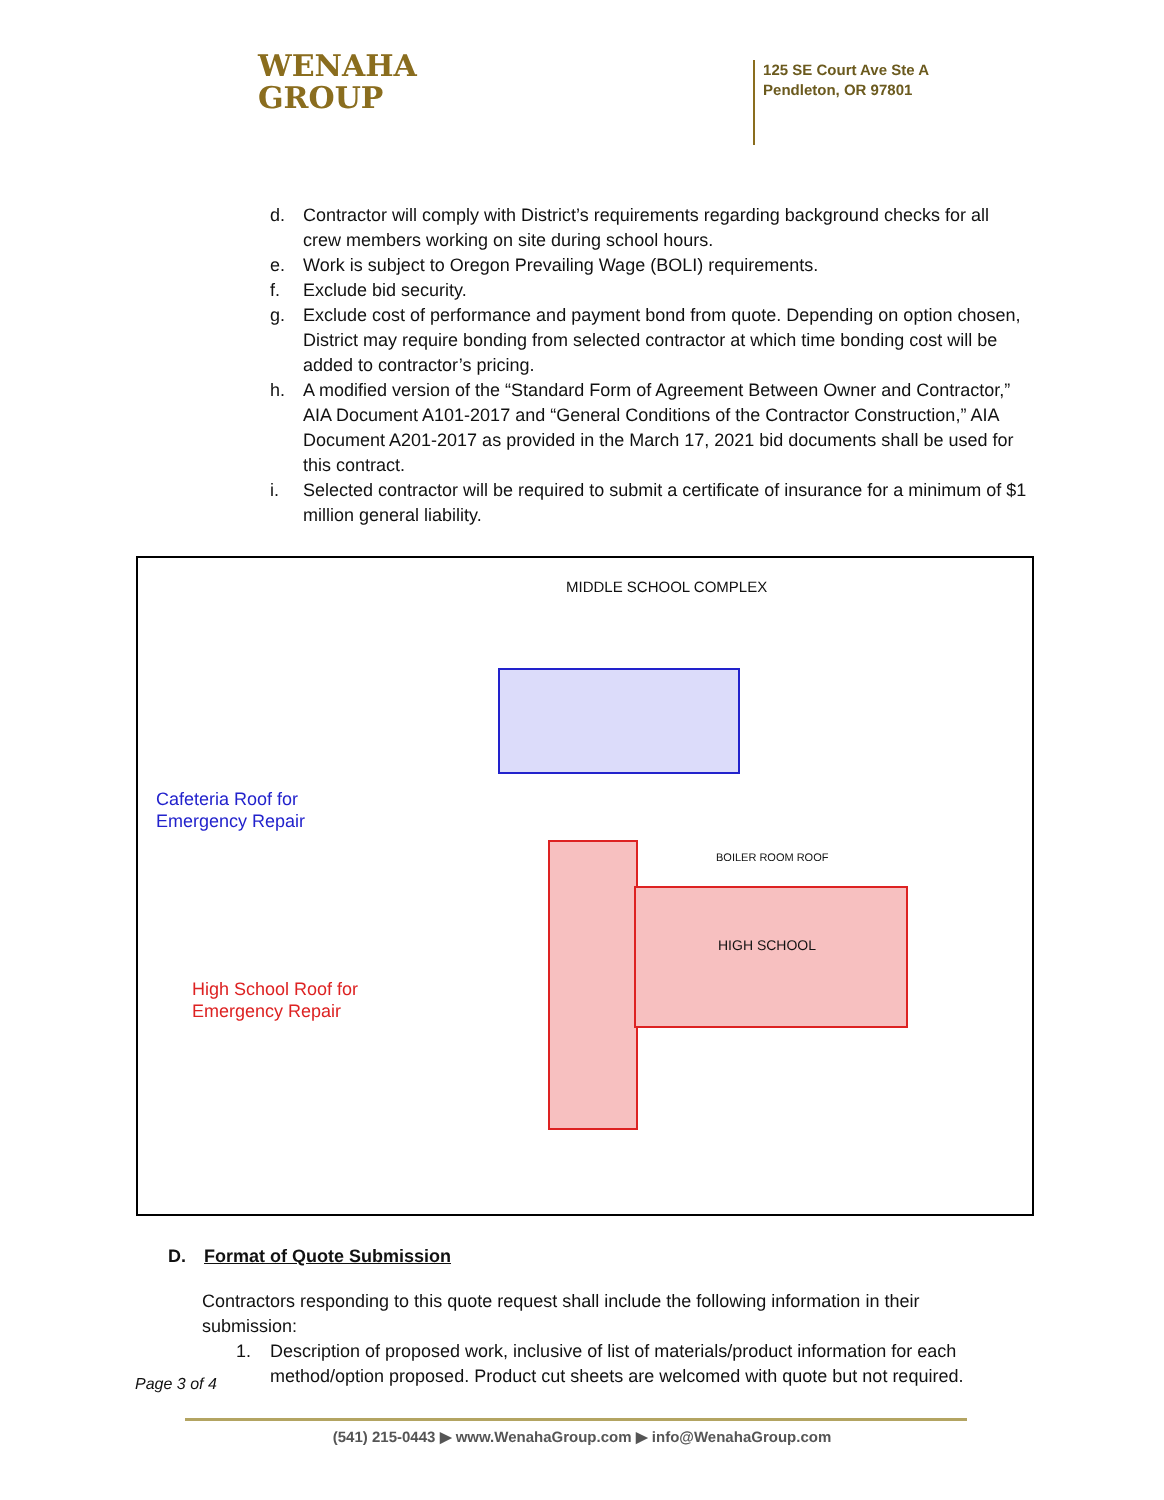WENAHA
GROUP
125 SE Court Ave Ste A
Pendleton, OR 97801
d. Contractor will comply with District’s requirements regarding background checks for all crew members working on site during school hours.
e. Work is subject to Oregon Prevailing Wage (BOLI) requirements.
f. Exclude bid security.
g. Exclude cost of performance and payment bond from quote. Depending on option chosen, District may require bonding from selected contractor at which time bonding cost will be added to contractor’s pricing.
h. A modified version of the “Standard Form of Agreement Between Owner and Contractor,” AIA Document A101-2017 and “General Conditions of the Contractor Construction,” AIA Document A201-2017 as provided in the March 17, 2021 bid documents shall be used for this contract.
i. Selected contractor will be required to submit a certificate of insurance for a minimum of $1 million general liability.
MIDDLE SCHOOL COMPLEX
HIGH SCHOOL
BOILER ROOM ROOF
Cafeteria Roof for
Emergency Repair
High School Roof for
Emergency Repair
D. Format of Quote Submission
Contractors responding to this quote request shall include the following information in their submission:
1. Description of proposed work, inclusive of list of materials/product information for each method/option proposed. Product cut sheets are welcomed with quote but not required.
Page 3 of 4
(541) 215-0443 ▶ www.WenahaGroup.com ▶ info@WenahaGroup.com